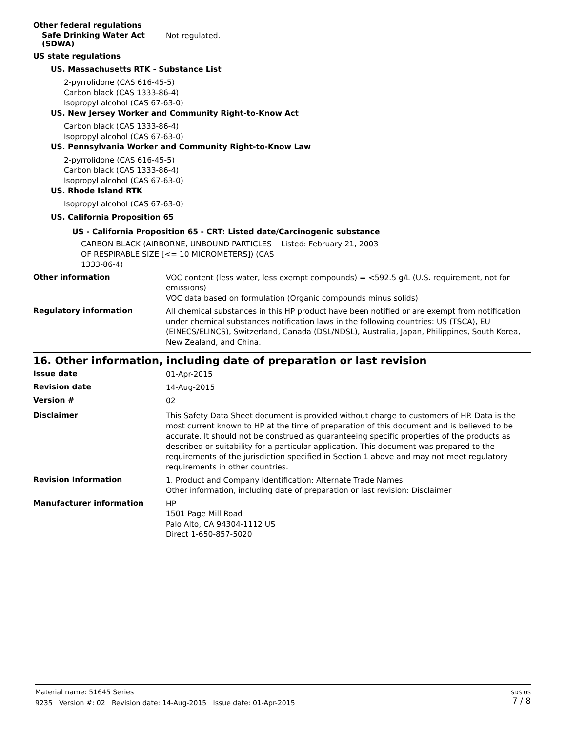Other federal regulations
Safe Drinking Water Act
(SDWA)
Not regulated.
US state regulations
US. Massachusetts RTK - Substance List
2-pyrrolidone (CAS 616-45-5)
Carbon black (CAS 1333-86-4)
Isopropyl alcohol (CAS 67-63-0)
US. New Jersey Worker and Community Right-to-Know Act
Carbon black (CAS 1333-86-4)
Isopropyl alcohol (CAS 67-63-0)
US. Pennsylvania Worker and Community Right-to-Know Law
2-pyrrolidone (CAS 616-45-5)
Carbon black (CAS 1333-86-4)
Isopropyl alcohol (CAS 67-63-0)
US. Rhode Island RTK
Isopropyl alcohol (CAS 67-63-0)
US. California Proposition 65
US - California Proposition 65 - CRT: Listed date/Carcinogenic substance
CARBON BLACK (AIRBORNE, UNBOUND PARTICLES OF RESPIRABLE SIZE [<= 10 MICROMETERS]) (CAS 1333-86-4)
Listed: February 21, 2003
Other information
VOC content (less water, less exempt compounds) = <592.5 g/L (U.S. requirement, not for emissions)
VOC data based on formulation (Organic compounds minus solids)
Regulatory information
All chemical substances in this HP product have been notified or are exempt from notification under chemical substances notification laws in the following countries: US (TSCA), EU (EINECS/ELINCS), Switzerland, Canada (DSL/NDSL), Australia, Japan, Philippines, South Korea, New Zealand, and China.
16. Other information, including date of preparation or last revision
Issue date
01-Apr-2015
Revision date
14-Aug-2015
Version #
02
Disclaimer
This Safety Data Sheet document is provided without charge to customers of HP. Data is the most current known to HP at the time of preparation of this document and is believed to be accurate. It should not be construed as guaranteeing specific properties of the products as described or suitability for a particular application. This document was prepared to the requirements of the jurisdiction specified in Section 1 above and may not meet regulatory requirements in other countries.
Revision Information
1. Product and Company Identification: Alternate Trade Names
Other information, including date of preparation or last revision: Disclaimer
Manufacturer information
HP
1501 Page Mill Road
Palo Alto, CA 94304-1112 US
Direct 1-650-857-5020
SDS US
7 / 8
Material name: 51645 Series
9235 Version #: 02 Revision date: 14-Aug-2015 Issue date: 01-Apr-2015